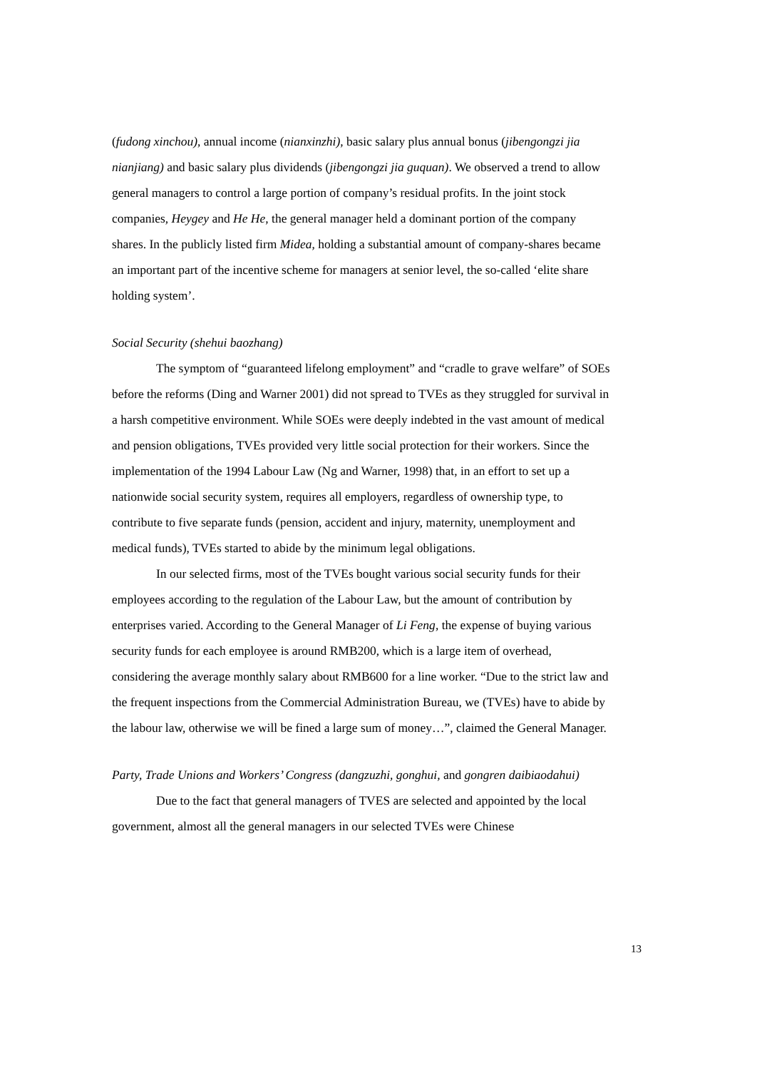(fudong xinchou), annual income (nianxinzhi), basic salary plus annual bonus (jibengongzi jia nianjiang) and basic salary plus dividends (jibengongzi jia guquan). We observed a trend to allow general managers to control a large portion of company’s residual profits. In the joint stock companies, Heygey and He He, the general manager held a dominant portion of the company shares. In the publicly listed firm Midea, holding a substantial amount of company-shares became an important part of the incentive scheme for managers at senior level, the so-called ‘elite share holding system’.
Social Security (shehui baozhang)
The symptom of “guaranteed lifelong employment” and “cradle to grave welfare” of SOEs before the reforms (Ding and Warner 2001) did not spread to TVEs as they struggled for survival in a harsh competitive environment. While SOEs were deeply indebted in the vast amount of medical and pension obligations, TVEs provided very little social protection for their workers. Since the implementation of the 1994 Labour Law (Ng and Warner, 1998) that, in an effort to set up a nationwide social security system, requires all employers, regardless of ownership type, to contribute to five separate funds (pension, accident and injury, maternity, unemployment and medical funds), TVEs started to abide by the minimum legal obligations.
In our selected firms, most of the TVEs bought various social security funds for their employees according to the regulation of the Labour Law, but the amount of contribution by enterprises varied. According to the General Manager of Li Feng, the expense of buying various security funds for each employee is around RMB200, which is a large item of overhead, considering the average monthly salary about RMB600 for a line worker. “Due to the strict law and the frequent inspections from the Commercial Administration Bureau, we (TVEs) have to abide by the labour law, otherwise we will be fined a large sum of money…”, claimed the General Manager.
Party, Trade Unions and Workers’ Congress (dangzuzhi, gonghui, and gongren daibiaodahui)
Due to the fact that general managers of TVES are selected and appointed by the local government, almost all the general managers in our selected TVEs were Chinese
13